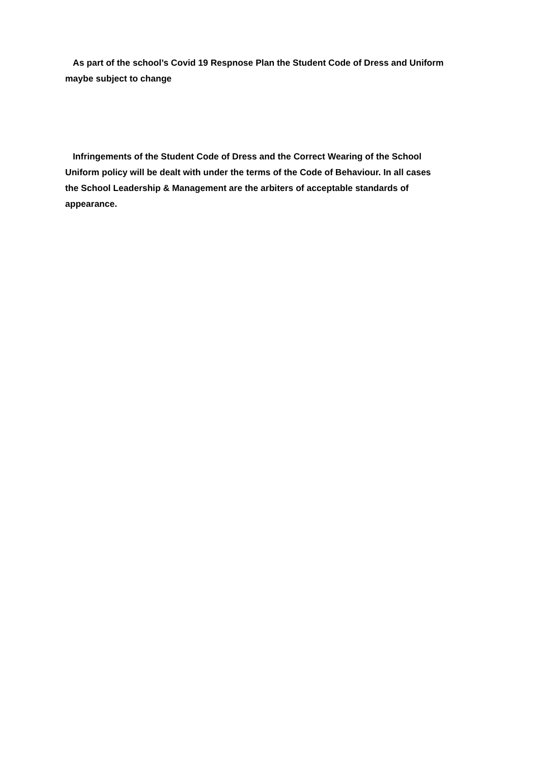As part of the school’s Covid 19 Respnose Plan the Student Code of Dress and Uniform
maybe subject to change
Infringements of the Student Code of Dress and the Correct Wearing of the School
Uniform policy will be dealt with under the terms of the Code of Behaviour. In all cases
the School Leadership & Management are the arbiters of acceptable standards of
appearance.